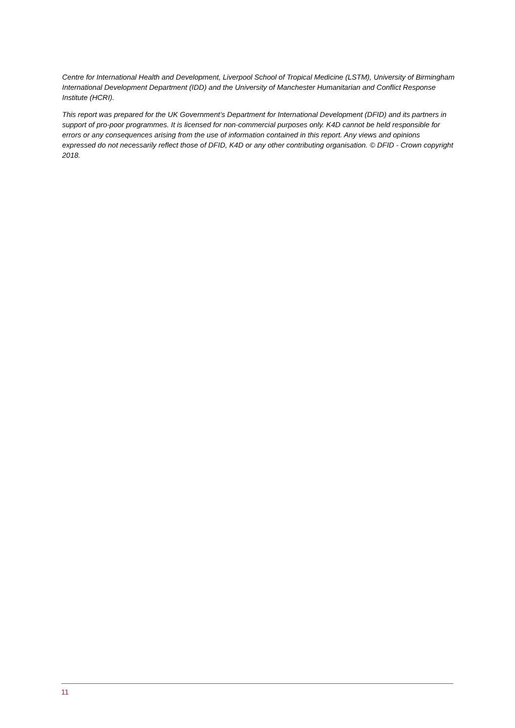Centre for International Health and Development, Liverpool School of Tropical Medicine (LSTM), University of Birmingham International Development Department (IDD) and the University of Manchester Humanitarian and Conflict Response Institute (HCRI).
This report was prepared for the UK Government’s Department for International Development (DFID) and its partners in support of pro-poor programmes. It is licensed for non-commercial purposes only. K4D cannot be held responsible for errors or any consequences arising from the use of information contained in this report. Any views and opinions expressed do not necessarily reflect those of DFID, K4D or any other contributing organisation. © DFID - Crown copyright 2018.
11